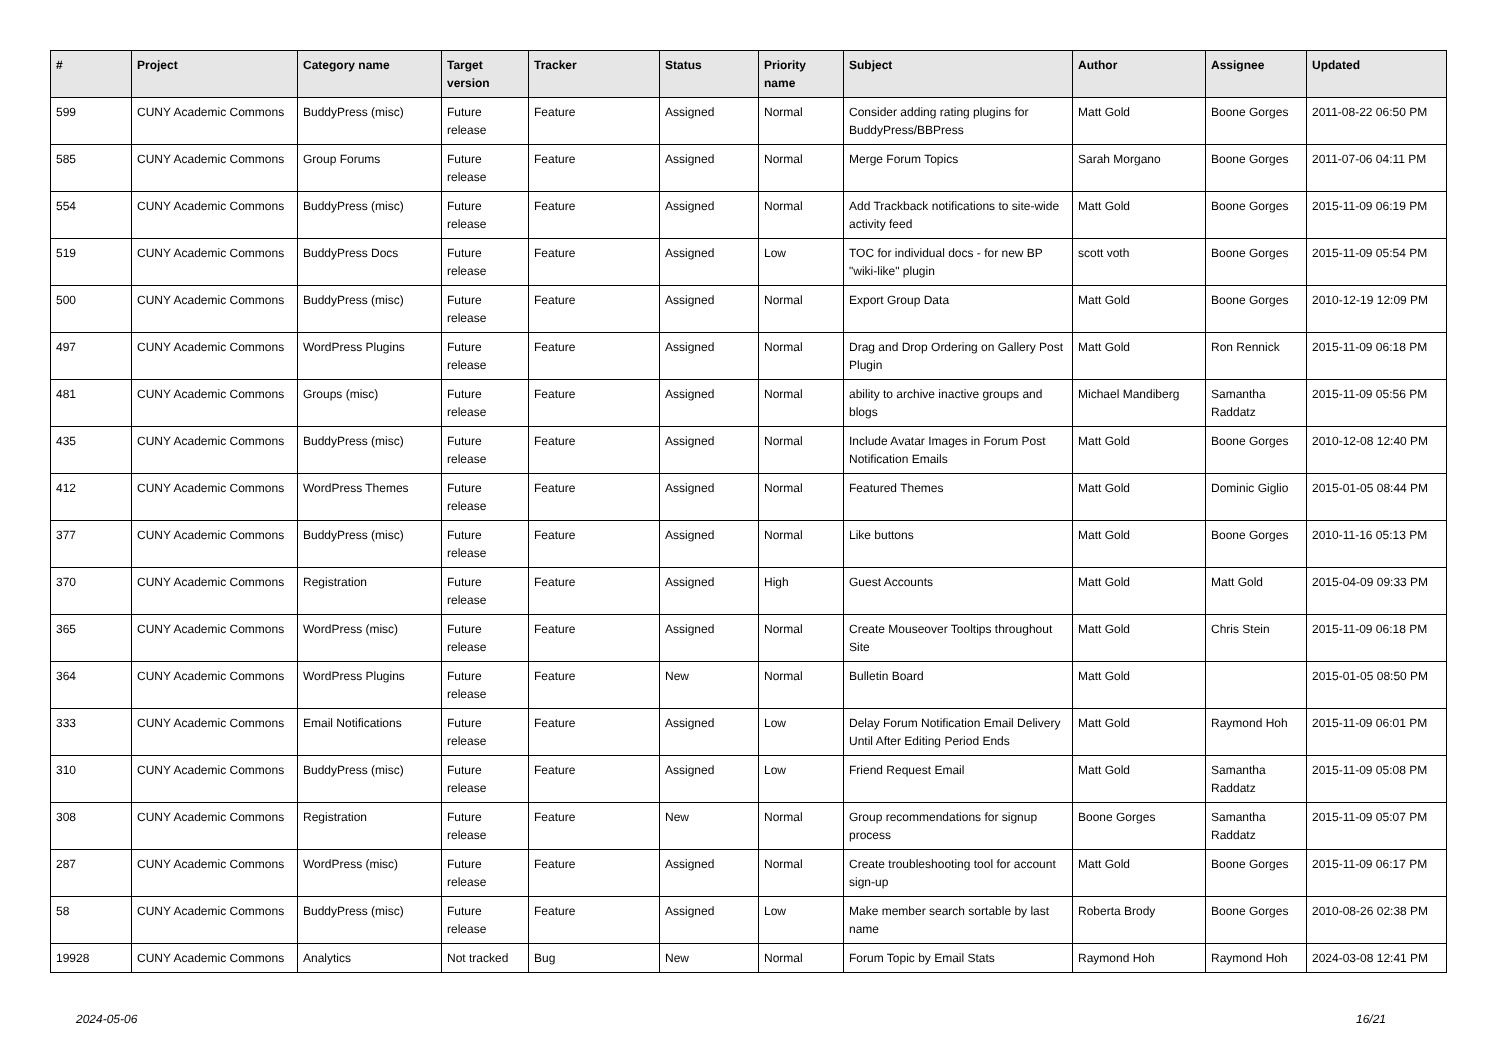| # | Project | Category name | Target version | Tracker | Status | Priority name | Subject | Author | Assignee | Updated |
| --- | --- | --- | --- | --- | --- | --- | --- | --- | --- | --- |
| 599 | CUNY Academic Commons | BuddyPress (misc) | Future release | Feature | Assigned | Normal | Consider adding rating plugins for BuddyPress/BBPress | Matt Gold | Boone Gorges | 2011-08-22 06:50 PM |
| 585 | CUNY Academic Commons | Group Forums | Future release | Feature | Assigned | Normal | Merge Forum Topics | Sarah Morgano | Boone Gorges | 2011-07-06 04:11 PM |
| 554 | CUNY Academic Commons | BuddyPress (misc) | Future release | Feature | Assigned | Normal | Add Trackback notifications to site-wide activity feed | Matt Gold | Boone Gorges | 2015-11-09 06:19 PM |
| 519 | CUNY Academic Commons | BuddyPress Docs | Future release | Feature | Assigned | Low | TOC for individual docs - for new BP "wiki-like" plugin | scott voth | Boone Gorges | 2015-11-09 05:54 PM |
| 500 | CUNY Academic Commons | BuddyPress (misc) | Future release | Feature | Assigned | Normal | Export Group Data | Matt Gold | Boone Gorges | 2010-12-19 12:09 PM |
| 497 | CUNY Academic Commons | WordPress Plugins | Future release | Feature | Assigned | Normal | Drag and Drop Ordering on Gallery Post Plugin | Matt Gold | Ron Rennick | 2015-11-09 06:18 PM |
| 481 | CUNY Academic Commons | Groups (misc) | Future release | Feature | Assigned | Normal | ability to archive inactive groups and blogs | Michael Mandiberg | Samantha Raddatz | 2015-11-09 05:56 PM |
| 435 | CUNY Academic Commons | BuddyPress (misc) | Future release | Feature | Assigned | Normal | Include Avatar Images in Forum Post Notification Emails | Matt Gold | Boone Gorges | 2010-12-08 12:40 PM |
| 412 | CUNY Academic Commons | WordPress Themes | Future release | Feature | Assigned | Normal | Featured Themes | Matt Gold | Dominic Giglio | 2015-01-05 08:44 PM |
| 377 | CUNY Academic Commons | BuddyPress (misc) | Future release | Feature | Assigned | Normal | Like buttons | Matt Gold | Boone Gorges | 2010-11-16 05:13 PM |
| 370 | CUNY Academic Commons | Registration | Future release | Feature | Assigned | High | Guest Accounts | Matt Gold | Matt Gold | 2015-04-09 09:33 PM |
| 365 | CUNY Academic Commons | WordPress (misc) | Future release | Feature | Assigned | Normal | Create Mouseover Tooltips throughout Site | Matt Gold | Chris Stein | 2015-11-09 06:18 PM |
| 364 | CUNY Academic Commons | WordPress Plugins | Future release | Feature | New | Normal | Bulletin Board | Matt Gold | | 2015-01-05 08:50 PM |
| 333 | CUNY Academic Commons | Email Notifications | Future release | Feature | Assigned | Low | Delay Forum Notification Email Delivery Until After Editing Period Ends | Matt Gold | Raymond Hoh | 2015-11-09 06:01 PM |
| 310 | CUNY Academic Commons | BuddyPress (misc) | Future release | Feature | Assigned | Low | Friend Request Email | Matt Gold | Samantha Raddatz | 2015-11-09 05:08 PM |
| 308 | CUNY Academic Commons | Registration | Future release | Feature | New | Normal | Group recommendations for signup process | Boone Gorges | Samantha Raddatz | 2015-11-09 05:07 PM |
| 287 | CUNY Academic Commons | WordPress (misc) | Future release | Feature | Assigned | Normal | Create troubleshooting tool for account sign-up | Matt Gold | Boone Gorges | 2015-11-09 06:17 PM |
| 58 | CUNY Academic Commons | BuddyPress (misc) | Future release | Feature | Assigned | Low | Make member search sortable by last name | Roberta Brody | Boone Gorges | 2010-08-26 02:38 PM |
| 19928 | CUNY Academic Commons | Analytics | Not tracked | Bug | New | Normal | Forum Topic by Email Stats | Raymond Hoh | Raymond Hoh | 2024-03-08 12:41 PM |
2024-05-06 16/21